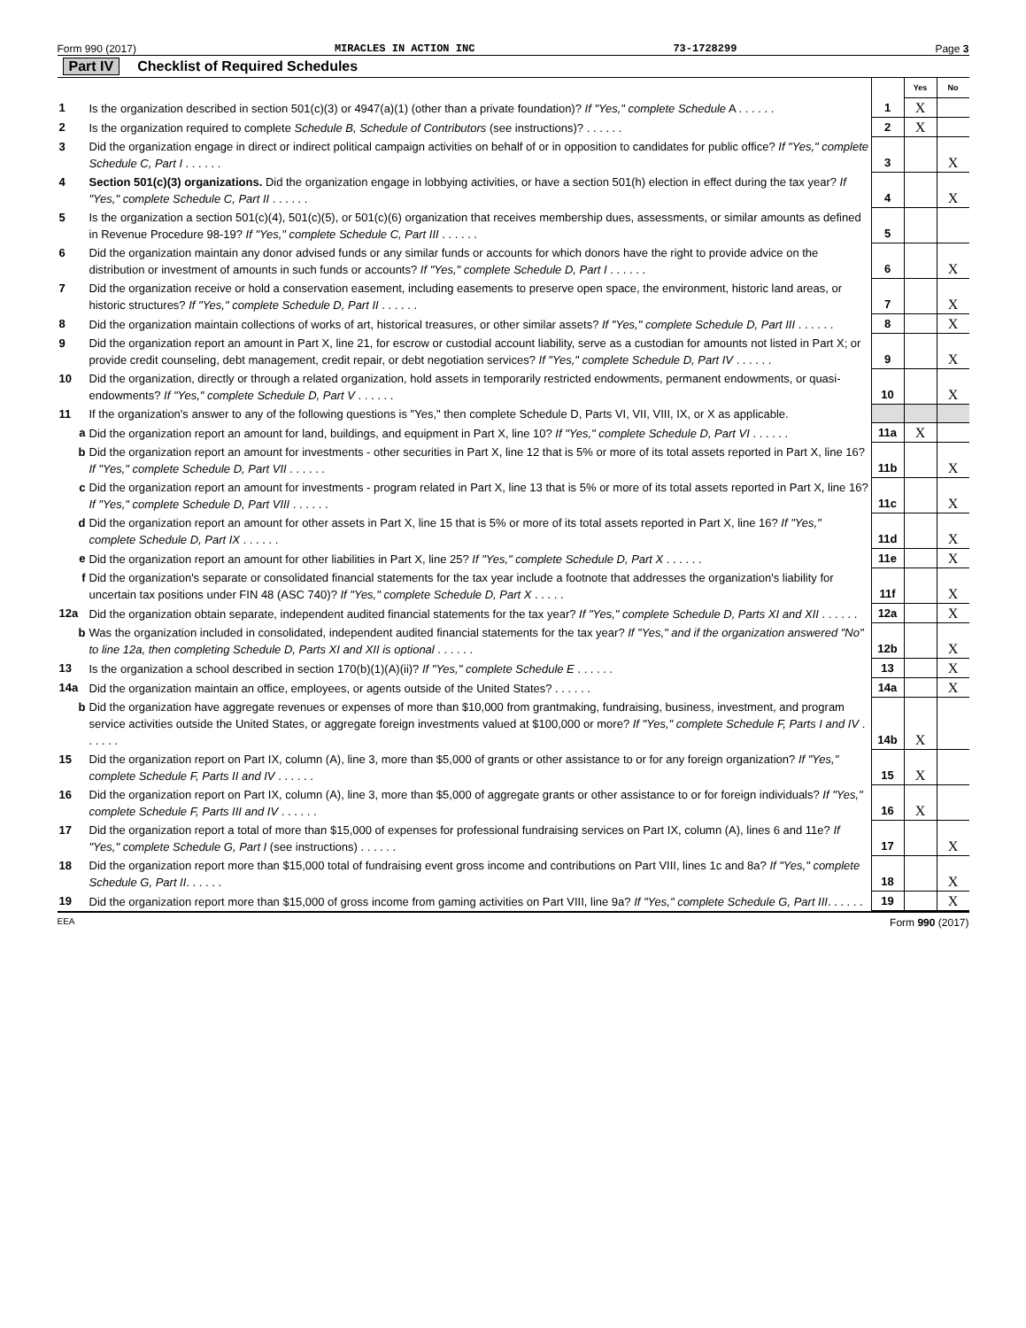Form 990 (2017) MIRACLES IN ACTION INC 73-1728299 Page 3
Part IV Checklist of Required Schedules
| | | | Yes | No |
| 1 | Is the organization described in section 501(c)(3) or 4947(a)(1) (other than a private foundation)? If "Yes," complete Schedule A . . . . . . | 1 | X | |
| 2 | Is the organization required to complete Schedule B, Schedule of Contributors (see instructions)? . . . . . . | 2 | X | |
| 3 | Did the organization engage in direct or indirect political campaign activities on behalf of or in opposition to candidates for public office? If "Yes," complete Schedule C, Part I . . . . . . | 3 | | X |
| 4 | Section 501(c)(3) organizations. Did the organization engage in lobbying activities, or have a section 501(h) election in effect during the tax year? If "Yes," complete Schedule C, Part II . . . . . . | 4 | | X |
| 5 | Is the organization a section 501(c)(4), 501(c)(5), or 501(c)(6) organization that receives membership dues, assessments, or similar amounts as defined in Revenue Procedure 98-19? If "Yes," complete Schedule C, Part III . . . . . . | 5 | | |
| 6 | Did the organization maintain any donor advised funds or any similar funds or accounts for which donors have the right to provide advice on the distribution or investment of amounts in such funds or accounts? If "Yes," complete Schedule D, Part I . . . . . . | 6 | | X |
| 7 | Did the organization receive or hold a conservation easement, including easements to preserve open space, the environment, historic land areas, or historic structures? If "Yes," complete Schedule D, Part II . . . . . . | 7 | | X |
| 8 | Did the organization maintain collections of works of art, historical treasures, or other similar assets? If "Yes," complete Schedule D, Part III . . . . . . | 8 | | X |
| 9 | Did the organization report an amount in Part X, line 21, for escrow or custodial account liability, serve as a custodian for amounts not listed in Part X; or provide credit counseling, debt management, credit repair, or debt negotiation services? If "Yes," complete Schedule D, Part IV . . . . . . | 9 | | X |
| 10 | Did the organization, directly or through a related organization, hold assets in temporarily restricted endowments, permanent endowments, or quasi-endowments? If "Yes," complete Schedule D, Part V . . . . . . | 10 | | X |
| 11 | If the organization's answer to any of the following questions is "Yes," then complete Schedule D, Parts VI, VII, VIII, IX, or X as applicable. | | | |
| a | Did the organization report an amount for land, buildings, and equipment in Part X, line 10? If "Yes," complete Schedule D, Part VI . . . . . . | 11a | X | |
| b | Did the organization report an amount for investments - other securities in Part X, line 12 that is 5% or more of its total assets reported in Part X, line 16? If "Yes," complete Schedule D, Part VII . . . . . . | 11b | | X |
| c | Did the organization report an amount for investments - program related in Part X, line 13 that is 5% or more of its total assets reported in Part X, line 16? If "Yes," complete Schedule D, Part VIII . . . . . . | 11c | | X |
| d | Did the organization report an amount for other assets in Part X, line 15 that is 5% or more of its total assets reported in Part X, line 16? If "Yes," complete Schedule D, Part IX . . . . . . | 11d | | X |
| e | Did the organization report an amount for other liabilities in Part X, line 25? If "Yes," complete Schedule D, Part X . . . . . . | 11e | | X |
| f | Did the organization's separate or consolidated financial statements for the tax year include a footnote that addresses the organization's liability for uncertain tax positions under FIN 48 (ASC 740)? If "Yes," complete Schedule D, Part X . . . . . | 11f | | X |
| 12a | Did the organization obtain separate, independent audited financial statements for the tax year? If "Yes," complete Schedule D, Parts XI and XII . . . . . . | 12a | | X |
| b | Was the organization included in consolidated, independent audited financial statements for the tax year? If "Yes," and if the organization answered "No" to line 12a, then completing Schedule D, Parts XI and XII is optional . . . . . . | 12b | | X |
| 13 | Is the organization a school described in section 170(b)(1)(A)(ii)? If "Yes," complete Schedule E . . . . . . | 13 | | X |
| 14a | Did the organization maintain an office, employees, or agents outside of the United States? . . . . . . | 14a | | X |
| b | Did the organization have aggregate revenues or expenses of more than $10,000 from grantmaking, fundraising, business, investment, and program service activities outside the United States, or aggregate foreign investments valued at $100,000 or more? If "Yes," complete Schedule F, Parts I and IV . . . . . . | 14b | X | |
| 15 | Did the organization report on Part IX, column (A), line 3, more than $5,000 of grants or other assistance to or for any foreign organization? If "Yes," complete Schedule F, Parts II and IV . . . . . . | 15 | X | |
| 16 | Did the organization report on Part IX, column (A), line 3, more than $5,000 of aggregate grants or other assistance to or for foreign individuals? If "Yes," complete Schedule F, Parts III and IV . . . . . . | 16 | X | |
| 17 | Did the organization report a total of more than $15,000 of expenses for professional fundraising services on Part IX, column (A), lines 6 and 11e? If "Yes," complete Schedule G, Part I (see instructions) . . . . . . | 17 | | X |
| 18 | Did the organization report more than $15,000 total of fundraising event gross income and contributions on Part VIII, lines 1c and 8a? If "Yes," complete Schedule G, Part II . . . . . . | 18 | | X |
| 19 | Did the organization report more than $15,000 of gross income from gaming activities on Part VIII, line 9a? If "Yes," complete Schedule G, Part III . . . . . . | 19 | | X |
EEA Form 990 (2017)